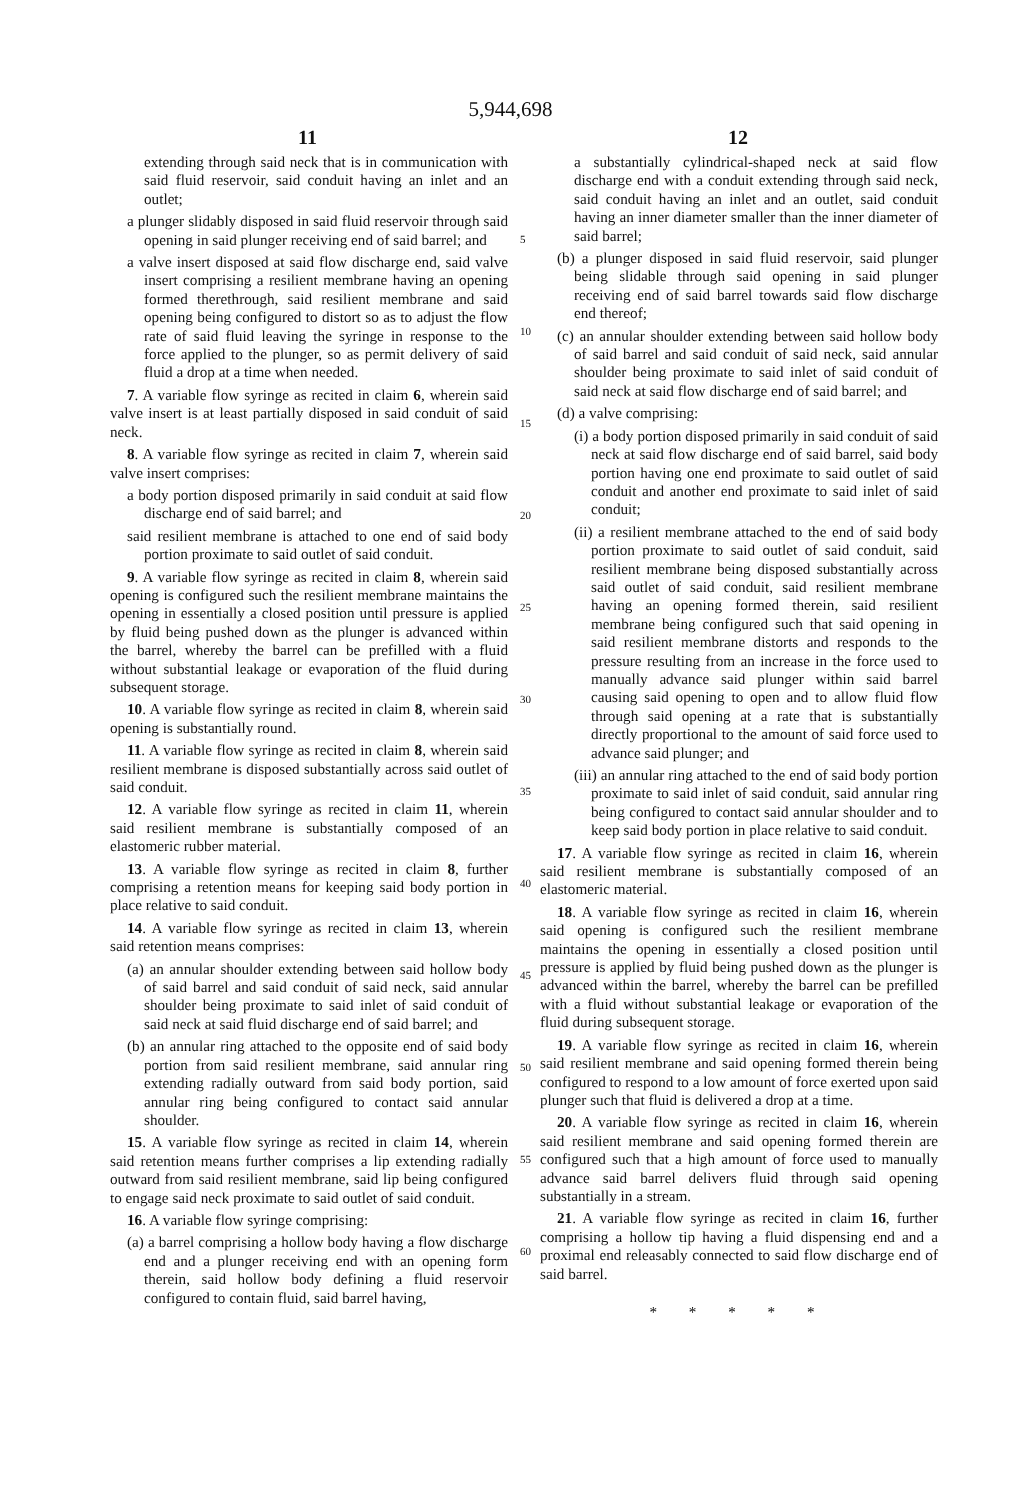5,944,698
11 12
extending through said neck that is in communication with said fluid reservoir, said conduit having an inlet and an outlet;
a plunger slidably disposed in said fluid reservoir through said opening in said plunger receiving end of said barrel; and
a valve insert disposed at said flow discharge end, said valve insert comprising a resilient membrane having an opening formed therethrough, said resilient membrane and said opening being configured to distort so as to adjust the flow rate of said fluid leaving the syringe in response to the force applied to the plunger, so as permit delivery of said fluid a drop at a time when needed.
7. A variable flow syringe as recited in claim 6, wherein said valve insert is at least partially disposed in said conduit of said neck.
8. A variable flow syringe as recited in claim 7, wherein said valve insert comprises:
a body portion disposed primarily in said conduit at said flow discharge end of said barrel; and
said resilient membrane is attached to one end of said body portion proximate to said outlet of said conduit.
9. A variable flow syringe as recited in claim 8, wherein said opening is configured such the resilient membrane maintains the opening in essentially a closed position until pressure is applied by fluid being pushed down as the plunger is advanced within the barrel, whereby the barrel can be prefilled with a fluid without substantial leakage or evaporation of the fluid during subsequent storage.
10. A variable flow syringe as recited in claim 8, wherein said opening is substantially round.
11. A variable flow syringe as recited in claim 8, wherein said resilient membrane is disposed substantially across said outlet of said conduit.
12. A variable flow syringe as recited in claim 11, wherein said resilient membrane is substantially composed of an elastomeric rubber material.
13. A variable flow syringe as recited in claim 8, further comprising a retention means for keeping said body portion in place relative to said conduit.
14. A variable flow syringe as recited in claim 13, wherein said retention means comprises:
(a) an annular shoulder extending between said hollow body of said barrel and said conduit of said neck, said annular shoulder being proximate to said inlet of said conduit of said neck at said fluid discharge end of said barrel; and
(b) an annular ring attached to the opposite end of said body portion from said resilient membrane, said annular ring extending radially outward from said body portion, said annular ring being configured to contact said annular shoulder.
15. A variable flow syringe as recited in claim 14, wherein said retention means further comprises a lip extending radially outward from said resilient membrane, said lip being configured to engage said neck proximate to said outlet of said conduit.
16. A variable flow syringe comprising:
(a) a barrel comprising a hollow body having a flow discharge end and a plunger receiving end with an opening form therein, said hollow body defining a fluid reservoir configured to contain fluid, said barrel having,
5
10
15
20
25
30
35
40
45
50
55
60
a substantially cylindrical-shaped neck at said flow discharge end with a conduit extending through said neck, said conduit having an inlet and an outlet, said conduit having an inner diameter smaller than the inner diameter of said barrel;
(b) a plunger disposed in said fluid reservoir, said plunger being slidable through said opening in said plunger receiving end of said barrel towards said flow discharge end thereof;
(c) an annular shoulder extending between said hollow body of said barrel and said conduit of said neck, said annular shoulder being proximate to said inlet of said conduit of said neck at said flow discharge end of said barrel; and
(d) a valve comprising:
(i) a body portion disposed primarily in said conduit of said neck at said flow discharge end of said barrel, said body portion having one end proximate to said outlet of said conduit and another end proximate to said inlet of said conduit;
(ii) a resilient membrane attached to the end of said body portion proximate to said outlet of said conduit, said resilient membrane being disposed substantially across said outlet of said conduit, said resilient membrane having an opening formed therein, said resilient membrane being configured such that said opening in said resilient membrane distorts and responds to the pressure resulting from an increase in the force used to manually advance said plunger within said barrel causing said opening to open and to allow fluid flow through said opening at a rate that is substantially directly proportional to the amount of said force used to advance said plunger; and
(iii) an annular ring attached to the end of said body portion proximate to said inlet of said conduit, said annular ring being configured to contact said annular shoulder and to keep said body portion in place relative to said conduit.
17. A variable flow syringe as recited in claim 16, wherein said resilient membrane is substantially composed of an elastomeric material.
18. A variable flow syringe as recited in claim 16, wherein said opening is configured such the resilient membrane maintains the opening in essentially a closed position until pressure is applied by fluid being pushed down as the plunger is advanced within the barrel, whereby the barrel can be prefilled with a fluid without substantial leakage or evaporation of the fluid during subsequent storage.
19. A variable flow syringe as recited in claim 16, wherein said resilient membrane and said opening formed therein being configured to respond to a low amount of force exerted upon said plunger such that fluid is delivered a drop at a time.
20. A variable flow syringe as recited in claim 16, wherein said resilient membrane and said opening formed therein are configured such that a high amount of force used to manually advance said barrel delivers fluid through said opening substantially in a stream.
21. A variable flow syringe as recited in claim 16, further comprising a hollow tip having a fluid dispensing end and a proximal end releasably connected to said flow discharge end of said barrel.
* * * * *